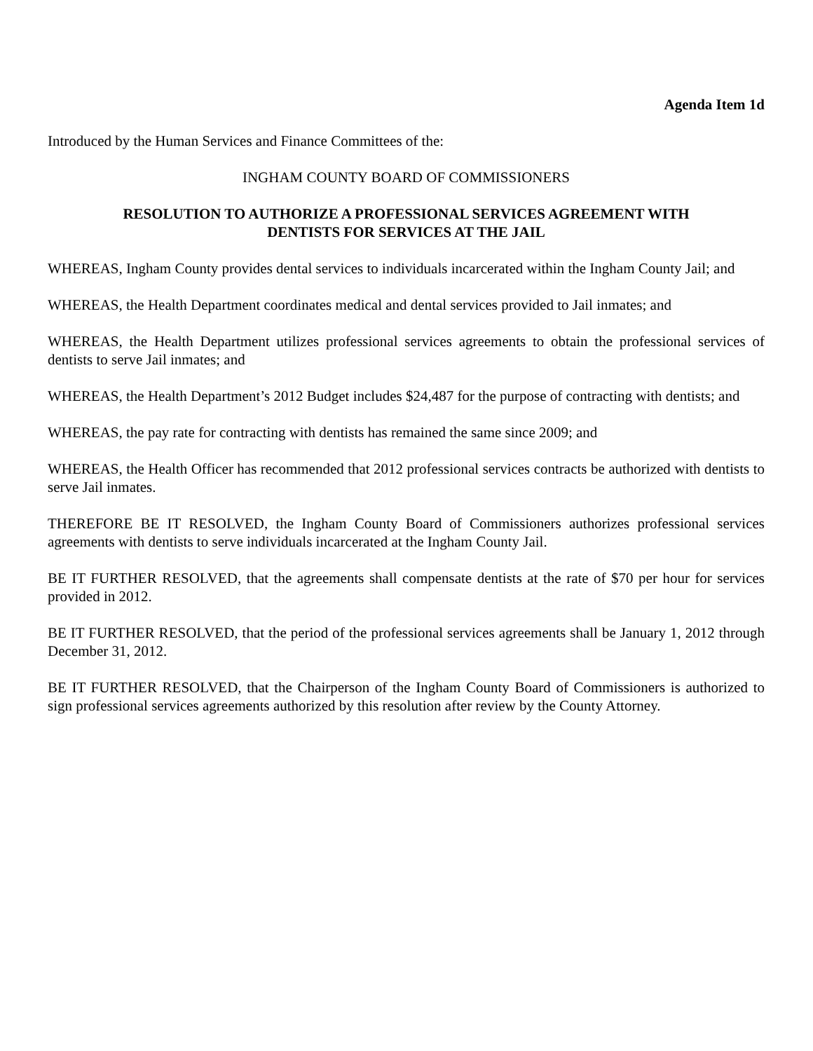Agenda Item 1d
Introduced by the Human Services and Finance Committees of the:
INGHAM COUNTY BOARD OF COMMISSIONERS
RESOLUTION TO AUTHORIZE A PROFESSIONAL SERVICES AGREEMENT WITH
DENTISTS FOR SERVICES AT THE JAIL
WHEREAS, Ingham County provides dental services to individuals incarcerated within the Ingham County Jail; and
WHEREAS, the Health Department coordinates medical and dental services provided to Jail inmates; and
WHEREAS, the Health Department utilizes professional services agreements to obtain the professional services of dentists to serve Jail inmates; and
WHEREAS, the Health Department’s 2012 Budget includes $24,487 for the purpose of contracting with dentists; and
WHEREAS, the pay rate for contracting with dentists has remained the same since 2009; and
WHEREAS, the Health Officer has recommended that 2012 professional services contracts be authorized with dentists to serve Jail inmates.
THEREFORE BE IT RESOLVED, the Ingham County Board of Commissioners authorizes professional services agreements with dentists to serve individuals incarcerated at the Ingham County Jail.
BE IT FURTHER RESOLVED, that the agreements shall compensate dentists at the rate of $70 per hour for services provided in 2012.
BE IT FURTHER RESOLVED, that the period of the professional services agreements shall be January 1, 2012 through December 31, 2012.
BE IT FURTHER RESOLVED, that the Chairperson of the Ingham County Board of Commissioners is authorized to sign professional services agreements authorized by this resolution after review by the County Attorney.